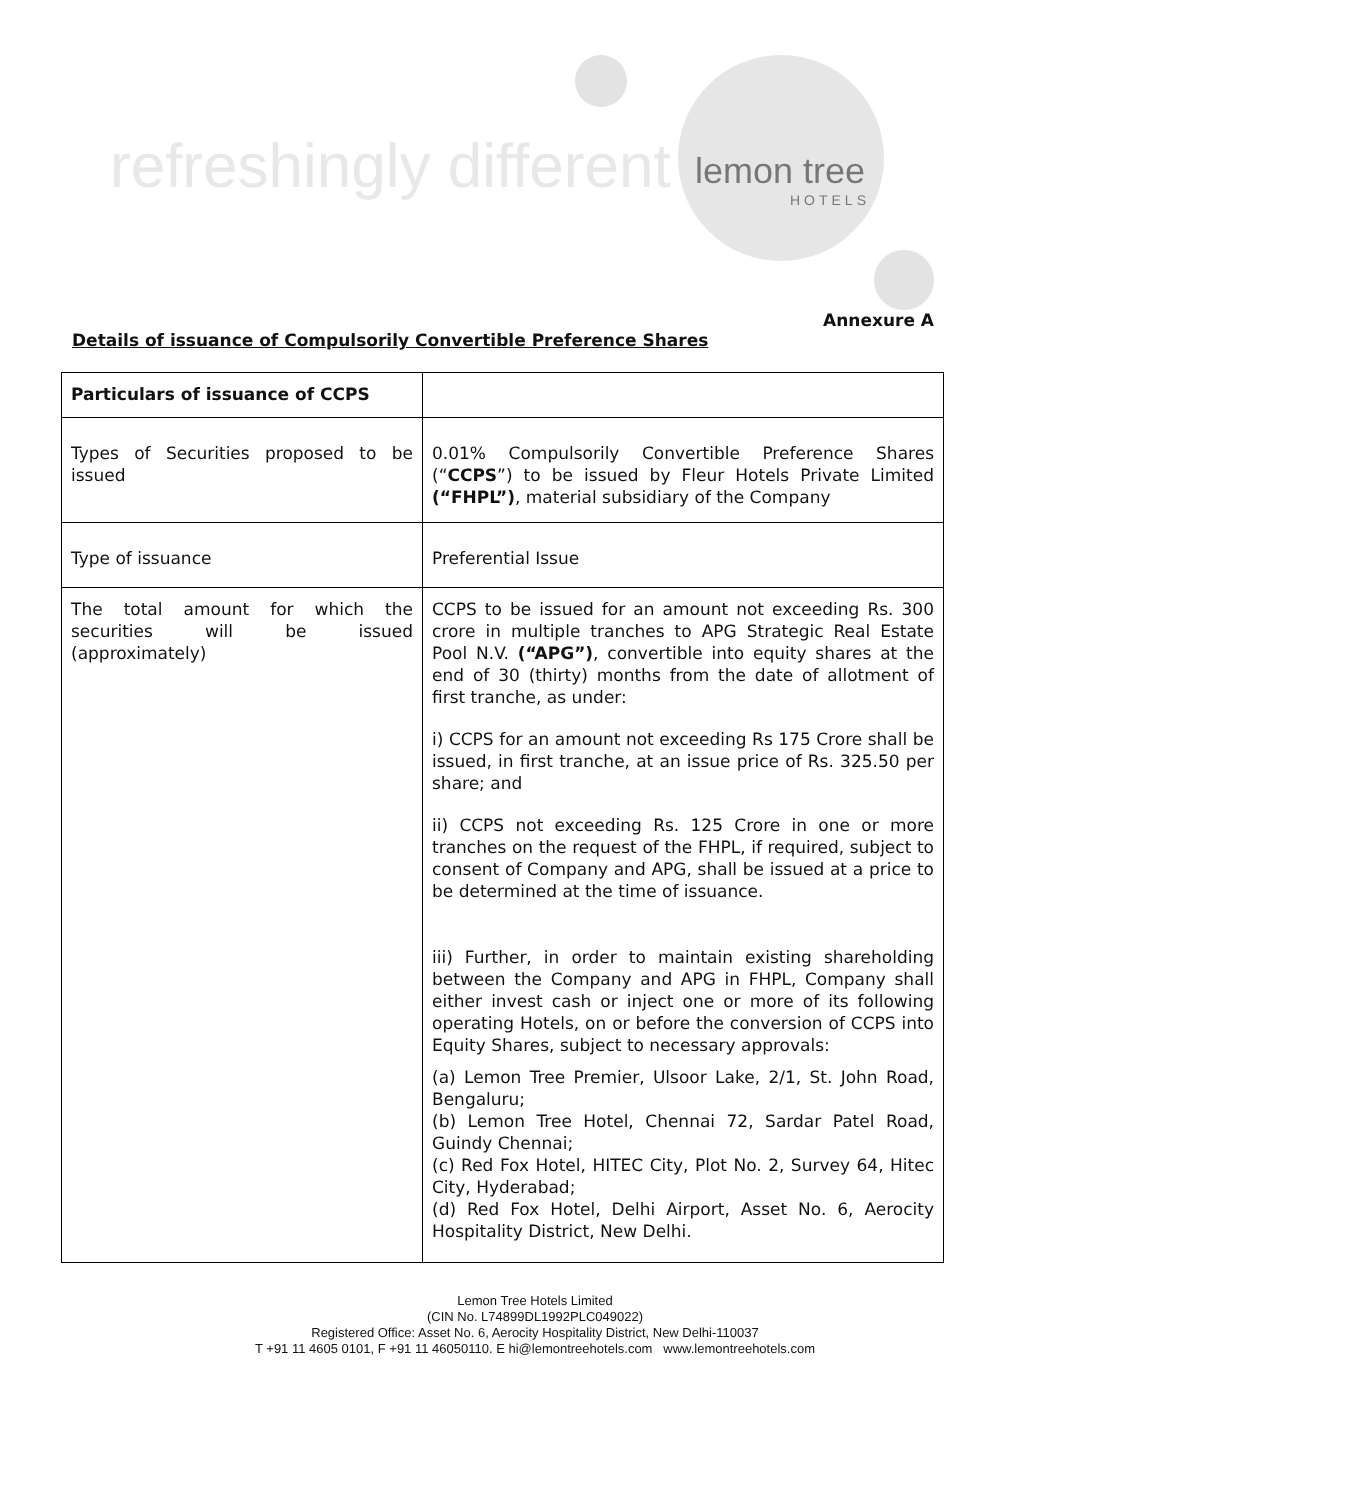refreshingly different
lemon tree
HOTELS
Annexure A
Details of issuance of Compulsorily Convertible Preference Shares
| Particulars of issuance of CCPS | |
| Types of Securities proposed to be issued | 0.01% Compulsorily Convertible Preference Shares (“ CCPS ”) to be issued by Fleur Hotels Private Limited (“FHPL”) , material subsidiary of the Company |
| Type of issuance | Preferential Issue |
| The total amount for which the securities will be issued (approximately) | CCPS to be issued for an amount not exceeding Rs. 300 crore in multiple tranches to APG Strategic Real Estate Pool N.V. (“APG”) , convertible into equity shares at the end of 30 (thirty) months from the date of allotment of first tranche, as under: i) CCPS for an amount not exceeding Rs 175 Crore shall be issued, in first tranche, at an issue price of Rs. 325.50 per share; and ii) CCPS not exceeding Rs. 125 Crore in one or more tranches on the request of the FHPL, if required, subject to consent of Company and APG, shall be issued at a price to be determined at the time of issuance. iii) Further, in order to maintain existing shareholding between the Company and APG in FHPL, Company shall either invest cash or inject one or more of its following operating Hotels, on or before the conversion of CCPS into Equity Shares, subject to necessary approvals: (a) Lemon Tree Premier, Ulsoor Lake, 2/1, St. John Road, Bengaluru; (b) Lemon Tree Hotel, Chennai 72, Sardar Patel Road, Guindy Chennai; (c) Red Fox Hotel, HITEC City, Plot No. 2, Survey 64, Hitec City, Hyderabad; (d) Red Fox Hotel, Delhi Airport, Asset No. 6, Aerocity Hospitality District, New Delhi. |
Lemon Tree Hotels Limited
(CIN No. L74899DL1992PLC049022)
Registered Office: Asset No. 6, Aerocity Hospitality District, New Delhi-110037
T +91 11 4605 0101, F +91 11 46050110. E hi@lemontreehotels.com www.lemontreehotels.com